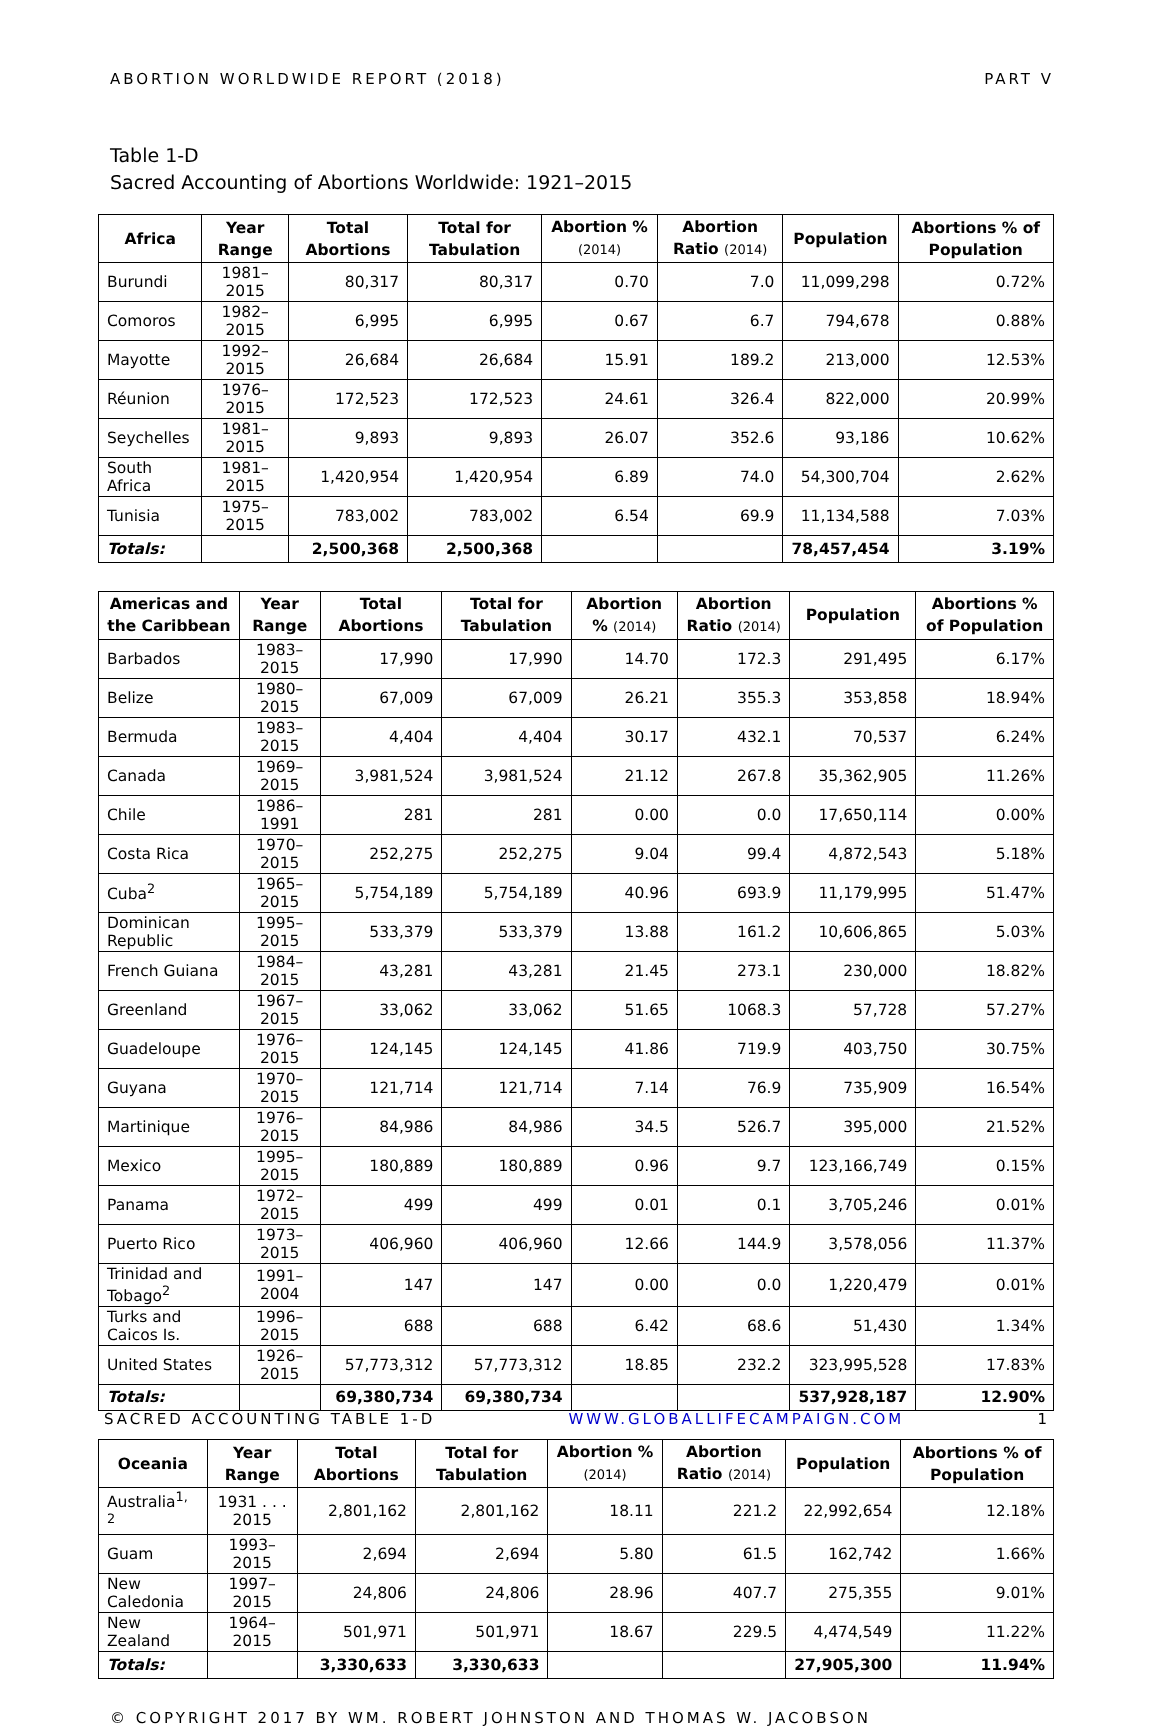ABORTION WORLDWIDE REPORT (2018) PART V
Table 1-D
Sacred Accounting of Abortions Worldwide: 1921–2015
| Africa | Year Range | Total Abortions | Total for Tabulation | Abortion % (2014) | Abortion Ratio (2014) | Population | Abortions % of Population |
| --- | --- | --- | --- | --- | --- | --- | --- |
| Burundi | 1981–2015 | 80,317 | 80,317 | 0.70 | 7.0 | 11,099,298 | 0.72% |
| Comoros | 1982–2015 | 6,995 | 6,995 | 0.67 | 6.7 | 794,678 | 0.88% |
| Mayotte | 1992–2015 | 26,684 | 26,684 | 15.91 | 189.2 | 213,000 | 12.53% |
| Réunion | 1976–2015 | 172,523 | 172,523 | 24.61 | 326.4 | 822,000 | 20.99% |
| Seychelles | 1981–2015 | 9,893 | 9,893 | 26.07 | 352.6 | 93,186 | 10.62% |
| South Africa | 1981–2015 | 1,420,954 | 1,420,954 | 6.89 | 74.0 | 54,300,704 | 2.62% |
| Tunisia | 1975–2015 | 783,002 | 783,002 | 6.54 | 69.9 | 11,134,588 | 7.03% |
| Totals: | | 2,500,368 | 2,500,368 | | | 78,457,454 | 3.19% |
| Americas and the Caribbean | Year Range | Total Abortions | Total for Tabulation | Abortion % (2014) | Abortion Ratio (2014) | Population | Abortions % of Population |
| --- | --- | --- | --- | --- | --- | --- | --- |
| Barbados | 1983–2015 | 17,990 | 17,990 | 14.70 | 172.3 | 291,495 | 6.17% |
| Belize | 1980–2015 | 67,009 | 67,009 | 26.21 | 355.3 | 353,858 | 18.94% |
| Bermuda | 1983–2015 | 4,404 | 4,404 | 30.17 | 432.1 | 70,537 | 6.24% |
| Canada | 1969–2015 | 3,981,524 | 3,981,524 | 21.12 | 267.8 | 35,362,905 | 11.26% |
| Chile | 1986–1991 | 281 | 281 | 0.00 | 0.0 | 17,650,114 | 0.00% |
| Costa Rica | 1970–2015 | 252,275 | 252,275 | 9.04 | 99.4 | 4,872,543 | 5.18% |
| Cuba<sup>2</sup> | 1965–2015 | 5,754,189 | 5,754,189 | 40.96 | 693.9 | 11,179,995 | 51.47% |
| Dominican Republic | 1995–2015 | 533,379 | 533,379 | 13.88 | 161.2 | 10,606,865 | 5.03% |
| French Guiana | 1984–2015 | 43,281 | 43,281 | 21.45 | 273.1 | 230,000 | 18.82% |
| Greenland | 1967–2015 | 33,062 | 33,062 | 51.65 | 1068.3 | 57,728 | 57.27% |
| Guadeloupe | 1976–2015 | 124,145 | 124,145 | 41.86 | 719.9 | 403,750 | 30.75% |
| Guyana | 1970–2015 | 121,714 | 121,714 | 7.14 | 76.9 | 735,909 | 16.54% |
| Martinique | 1976–2015 | 84,986 | 84,986 | 34.5 | 526.7 | 395,000 | 21.52% |
| Mexico | 1995–2015 | 180,889 | 180,889 | 0.96 | 9.7 | 123,166,749 | 0.15% |
| Panama | 1972–2015 | 499 | 499 | 0.01 | 0.1 | 3,705,246 | 0.01% |
| Puerto Rico | 1973–2015 | 406,960 | 406,960 | 12.66 | 144.9 | 3,578,056 | 11.37% |
| Trinidad and Tobago<sup>2</sup> | 1991–2004 | 147 | 147 | 0.00 | 0.0 | 1,220,479 | 0.01% |
| Turks and Caicos Is. | 1996–2015 | 688 | 688 | 6.42 | 68.6 | 51,430 | 1.34% |
| United States | 1926–2015 | 57,773,312 | 57,773,312 | 18.85 | 232.2 | 323,995,528 | 17.83% |
| Totals: | | 69,380,734 | 69,380,734 | | | 537,928,187 | 12.90% |
| Oceania | Year Range | Total Abortions | Total for Tabulation | Abortion % (2014) | Abortion Ratio (2014) | Population | Abortions % of Population |
| --- | --- | --- | --- | --- | --- | --- | --- |
| Australia<sup>1, 2</sup> | 1931 . . . 2015 | 2,801,162 | 2,801,162 | 18.11 | 221.2 | 22,992,654 | 12.18% |
| Guam | 1993–2015 | 2,694 | 2,694 | 5.80 | 61.5 | 162,742 | 1.66% |
| New Caledonia | 1997–2015 | 24,806 | 24,806 | 28.96 | 407.7 | 275,355 | 9.01% |
| New Zealand | 1964–2015 | 501,971 | 501,971 | 18.67 | 229.5 | 4,474,549 | 11.22% |
| Totals: | | 3,330,633 | 3,330,633 | | | 27,905,300 | 11.94% |
© COPYRIGHT 2017 BY WM. ROBERT JOHNSTON AND THOMAS W. JACOBSON
SACRED ACCOUNTING TABLE 1-D WWW.GLOBALLIFECAMPAIGN.COM 1